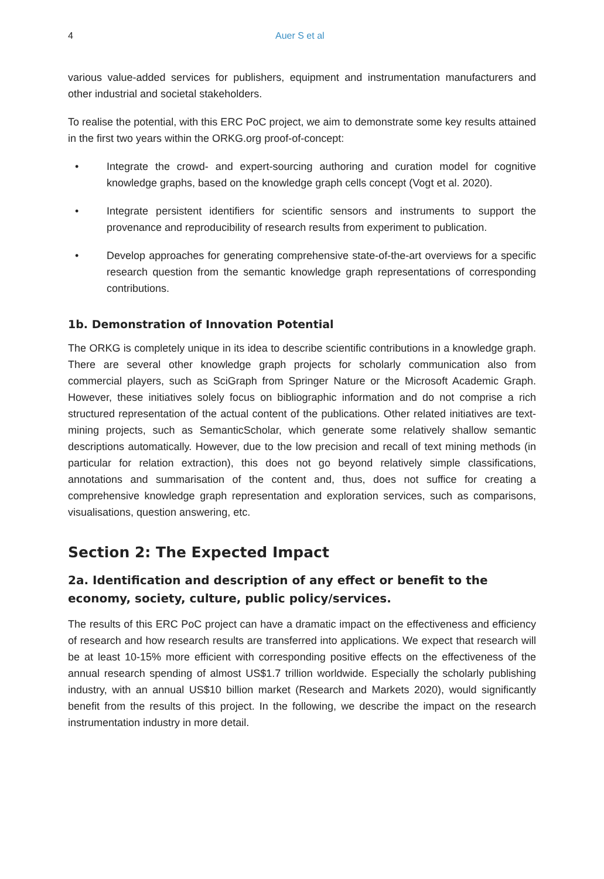4 Auer S et al
various value-added services for publishers, equipment and instrumentation manufacturers and other industrial and societal stakeholders.
To realise the potential, with this ERC PoC project, we aim to demonstrate some key results attained in the first two years within the ORKG.org proof-of-concept:
• Integrate the crowd- and expert-sourcing authoring and curation model for cognitive knowledge graphs, based on the knowledge graph cells concept (Vogt et al. 2020).
• Integrate persistent identifiers for scientific sensors and instruments to support the provenance and reproducibility of research results from experiment to publication.
• Develop approaches for generating comprehensive state-of-the-art overviews for a specific research question from the semantic knowledge graph representations of corresponding contributions.
1b. Demonstration of Innovation Potential
The ORKG is completely unique in its idea to describe scientific contributions in a knowledge graph. There are several other knowledge graph projects for scholarly communication also from commercial players, such as SciGraph from Springer Nature or the Microsoft Academic Graph. However, these initiatives solely focus on bibliographic information and do not comprise a rich structured representation of the actual content of the publications. Other related initiatives are text-mining projects, such as SemanticScholar, which generate some relatively shallow semantic descriptions automatically. However, due to the low precision and recall of text mining methods (in particular for relation extraction), this does not go beyond relatively simple classifications, annotations and summarisation of the content and, thus, does not suffice for creating a comprehensive knowledge graph representation and exploration services, such as comparisons, visualisations, question answering, etc.
Section 2: The Expected Impact
2a. Identification and description of any effect or benefit to the economy, society, culture, public policy/services.
The results of this ERC PoC project can have a dramatic impact on the effectiveness and efficiency of research and how research results are transferred into applications. We expect that research will be at least 10-15% more efficient with corresponding positive effects on the effectiveness of the annual research spending of almost US$1.7 trillion worldwide. Especially the scholarly publishing industry, with an annual US$10 billion market (Research and Markets 2020), would significantly benefit from the results of this project. In the following, we describe the impact on the research instrumentation industry in more detail.